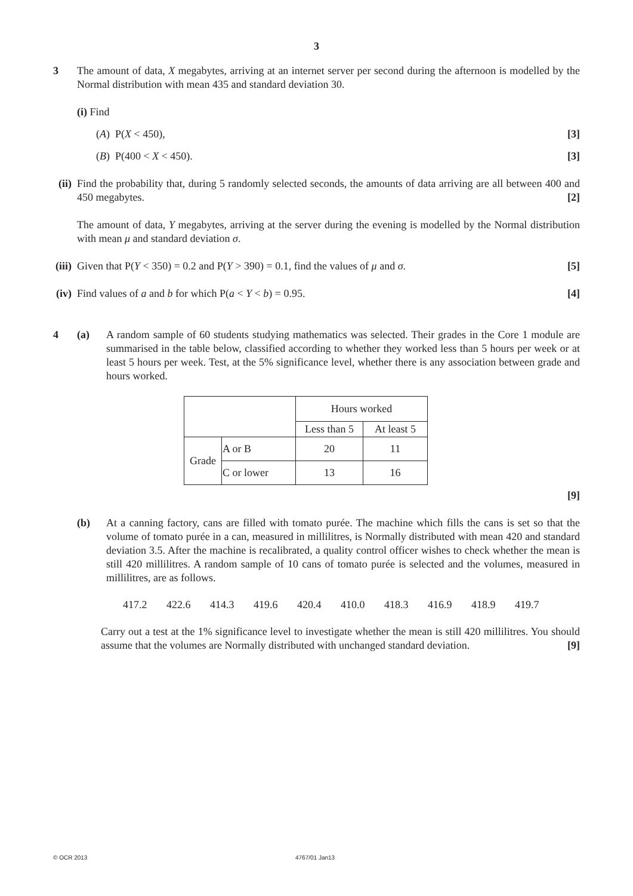3
3 The amount of data, X megabytes, arriving at an internet server per second during the afternoon is modelled by the Normal distribution with mean 435 and standard deviation 30.
(i) Find
(A) P(X < 450), [3]
(B) P(400 < X < 450). [3]
(ii)
Find the probability that, during 5 randomly selected seconds, the amounts of data arriving are all between 400 and 450 megabytes. [2]
The amount of data, Y megabytes, arriving at the server during the evening is modelled by the Normal distribution with mean μ and standard deviation σ.
(iii)
Given that P(Y < 350) = 0.2 and P(Y > 390) = 0.1, find the values of μ and σ. [5]
(iv)
Find values of a and b for which P(a < Y < b) = 0.95. [4]
4 (a) A random sample of 60 students studying mathematics was selected. Their grades in the Core 1 module are summarised in the table below, classified according to whether they worked less than 5 hours per week or at least 5 hours per week. Test, at the 5% significance level, whether there is any association between grade and hours worked.
| | | Hours worked | |
| | | Less than 5 | At least 5 |
| Grade | A or B | 20 | 11 |
| | C or lower | 13 | 16 |
[9]
(b) At a canning factory, cans are filled with tomato purée. The machine which fills the cans is set so that the volume of tomato purée in a can, measured in millilitres, is Normally distributed with mean 420 and standard deviation 3.5. After the machine is recalibrated, a quality control officer wishes to check whether the mean is still 420 millilitres. A random sample of 10 cans of tomato purée is selected and the volumes, measured in millilitres, are as follows.
417.2 422.6 414.3 419.6 420.4 410.0 418.3 416.9 418.9 419.7
Carry out a test at the 1% significance level to investigate whether the mean is still 420 millilitres. You should assume that the volumes are Normally distributed with unchanged standard deviation. [9]
© OCR 2013 4767/01 Jan13